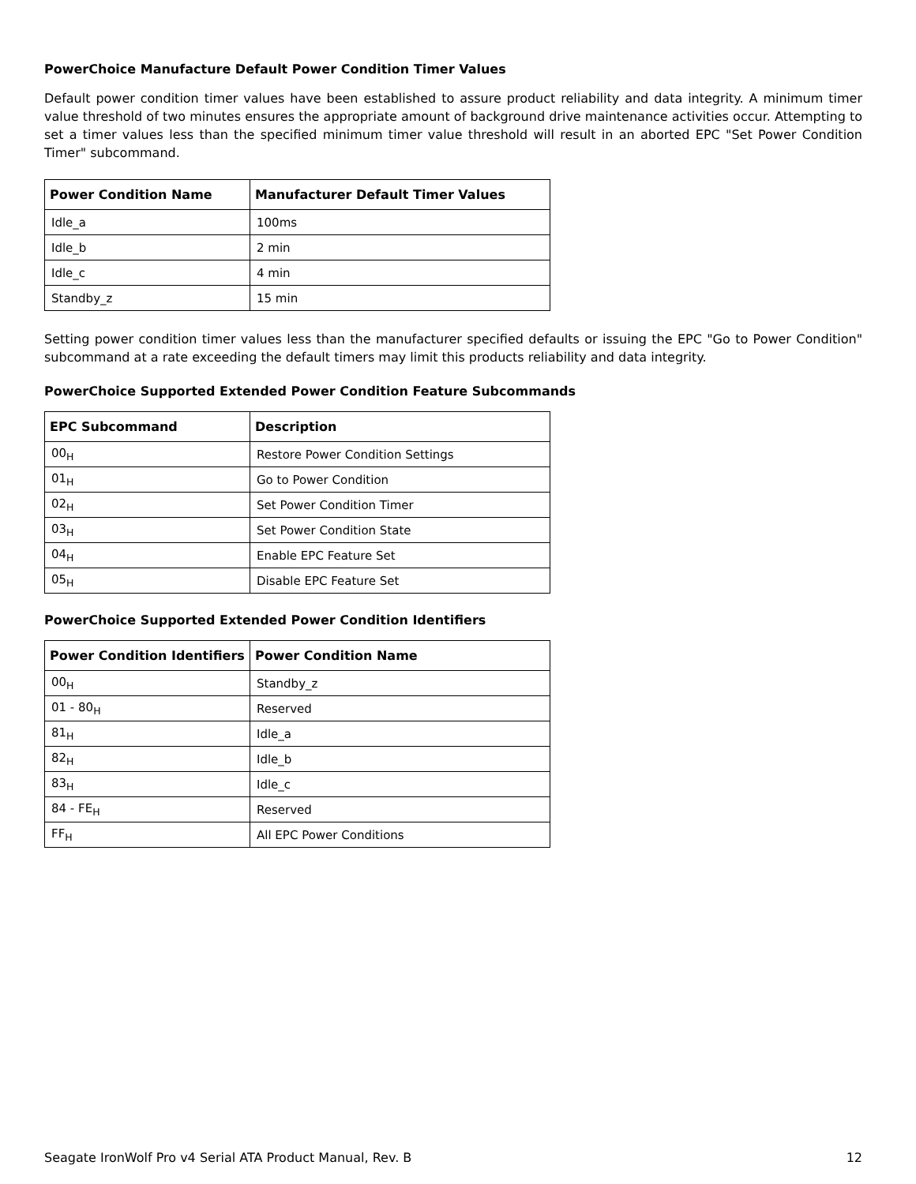PowerChoice Manufacture Default Power Condition Timer Values
Default power condition timer values have been established to assure product reliability and data integrity. A minimum timer value threshold of two minutes ensures the appropriate amount of background drive maintenance activities occur. Attempting to set a timer values less than the specified minimum timer value threshold will result in an aborted EPC "Set Power Condition Timer" subcommand.
| Power Condition Name | Manufacturer Default Timer Values |
| --- | --- |
| Idle_a | 100ms |
| Idle_b | 2 min |
| Idle_c | 4 min |
| Standby_z | 15 min |
Setting power condition timer values less than the manufacturer specified defaults or issuing the EPC "Go to Power Condition" subcommand at a rate exceeding the default timers may limit this products reliability and data integrity.
PowerChoice Supported Extended Power Condition Feature Subcommands
| EPC Subcommand | Description |
| --- | --- |
| 00<sub>H</sub> | Restore Power Condition Settings |
| 01<sub>H</sub> | Go to Power Condition |
| 02<sub>H</sub> | Set Power Condition Timer |
| 03<sub>H</sub> | Set Power Condition State |
| 04<sub>H</sub> | Enable EPC Feature Set |
| 05<sub>H</sub> | Disable EPC Feature Set |
PowerChoice Supported Extended Power Condition Identifiers
| Power Condition Identifiers | Power Condition Name |
| --- | --- |
| 00<sub>H</sub> | Standby_z |
| 01 - 80<sub>H</sub> | Reserved |
| 81<sub>H</sub> | Idle_a |
| 82<sub>H</sub> | Idle_b |
| 83<sub>H</sub> | Idle_c |
| 84 - FE<sub>H</sub> | Reserved |
| FF<sub>H</sub> | All EPC Power Conditions |
Seagate IronWolf Pro v4 Serial ATA Product Manual, Rev. B 12